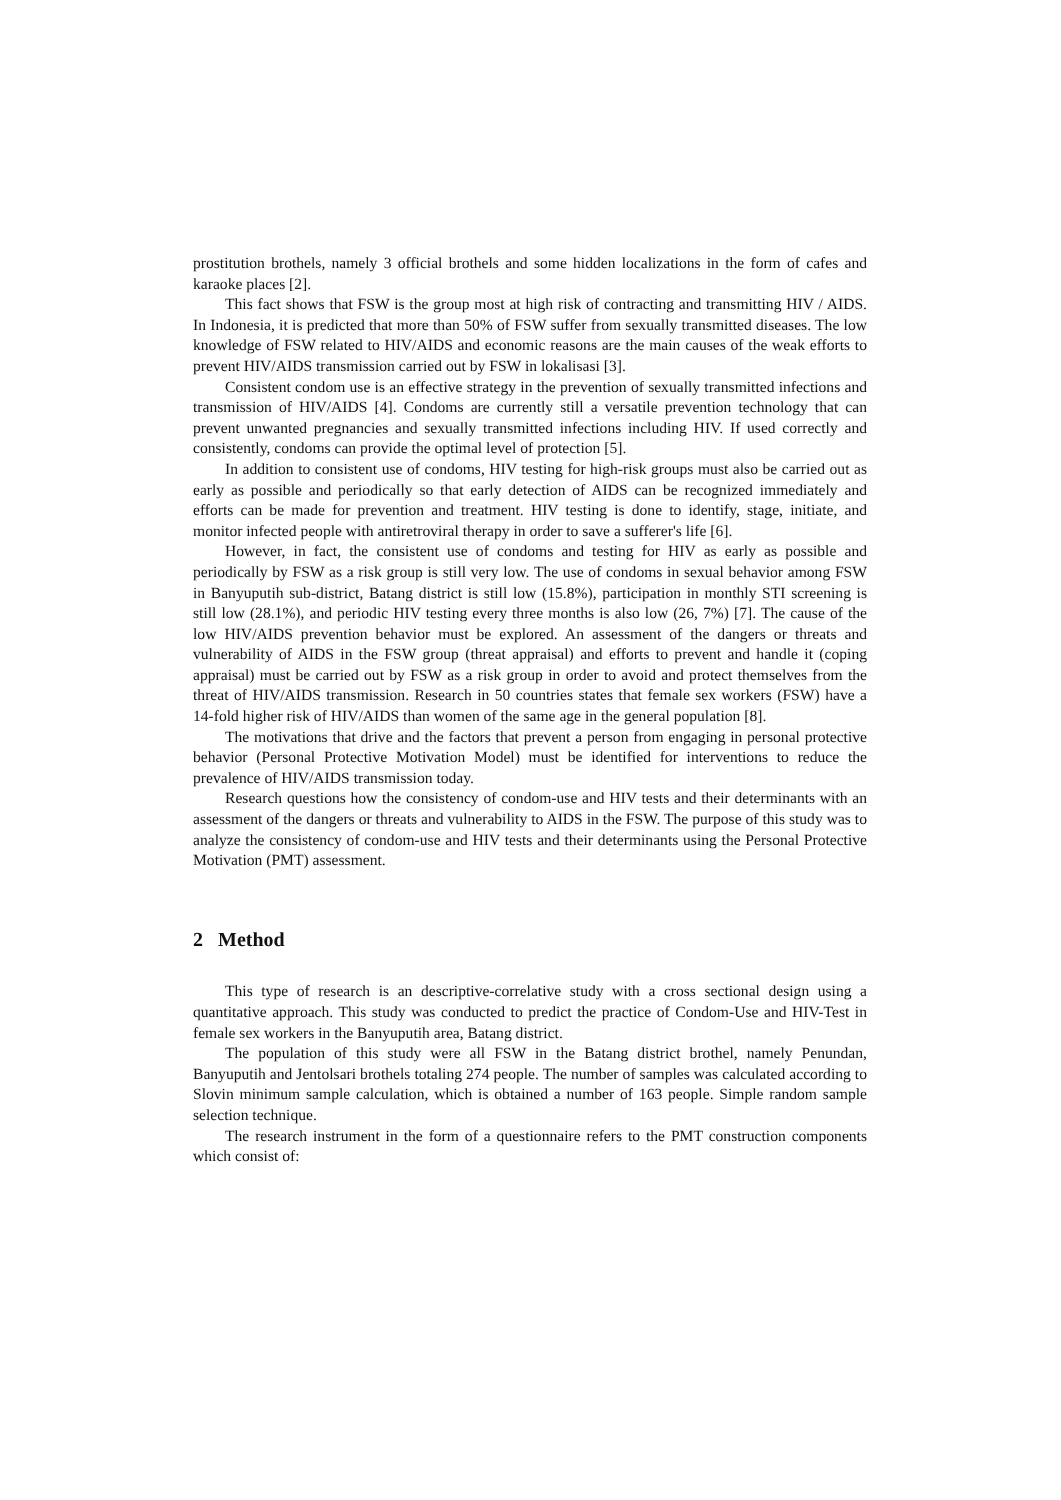prostitution brothels, namely 3 official brothels and some hidden localizations in the form of cafes and karaoke places [2].
This fact shows that FSW is the group most at high risk of contracting and transmitting HIV / AIDS. In Indonesia, it is predicted that more than 50% of FSW suffer from sexually transmitted diseases. The low knowledge of FSW related to HIV/AIDS and economic reasons are the main causes of the weak efforts to prevent HIV/AIDS transmission carried out by FSW in lokalisasi [3].
Consistent condom use is an effective strategy in the prevention of sexually transmitted infections and transmission of HIV/AIDS [4]. Condoms are currently still a versatile prevention technology that can prevent unwanted pregnancies and sexually transmitted infections including HIV. If used correctly and consistently, condoms can provide the optimal level of protection [5].
In addition to consistent use of condoms, HIV testing for high-risk groups must also be carried out as early as possible and periodically so that early detection of AIDS can be recognized immediately and efforts can be made for prevention and treatment. HIV testing is done to identify, stage, initiate, and monitor infected people with antiretroviral therapy in order to save a sufferer's life [6].
However, in fact, the consistent use of condoms and testing for HIV as early as possible and periodically by FSW as a risk group is still very low. The use of condoms in sexual behavior among FSW in Banyuputih sub-district, Batang district is still low (15.8%), participation in monthly STI screening is still low (28.1%), and periodic HIV testing every three months is also low (26, 7%) [7]. The cause of the low HIV/AIDS prevention behavior must be explored. An assessment of the dangers or threats and vulnerability of AIDS in the FSW group (threat appraisal) and efforts to prevent and handle it (coping appraisal) must be carried out by FSW as a risk group in order to avoid and protect themselves from the threat of HIV/AIDS transmission. Research in 50 countries states that female sex workers (FSW) have a 14-fold higher risk of HIV/AIDS than women of the same age in the general population [8].
The motivations that drive and the factors that prevent a person from engaging in personal protective behavior (Personal Protective Motivation Model) must be identified for interventions to reduce the prevalence of HIV/AIDS transmission today.
Research questions how the consistency of condom-use and HIV tests and their determinants with an assessment of the dangers or threats and vulnerability to AIDS in the FSW. The purpose of this study was to analyze the consistency of condom-use and HIV tests and their determinants using the Personal Protective Motivation (PMT) assessment.
2 Method
This type of research is an descriptive-correlative study with a cross sectional design using a quantitative approach. This study was conducted to predict the practice of Condom-Use and HIV-Test in female sex workers in the Banyuputih area, Batang district.
The population of this study were all FSW in the Batang district brothel, namely Penundan, Banyuputih and Jentolsari brothels totaling 274 people. The number of samples was calculated according to Slovin minimum sample calculation, which is obtained a number of 163 people. Simple random sample selection technique.
The research instrument in the form of a questionnaire refers to the PMT construction components which consist of: